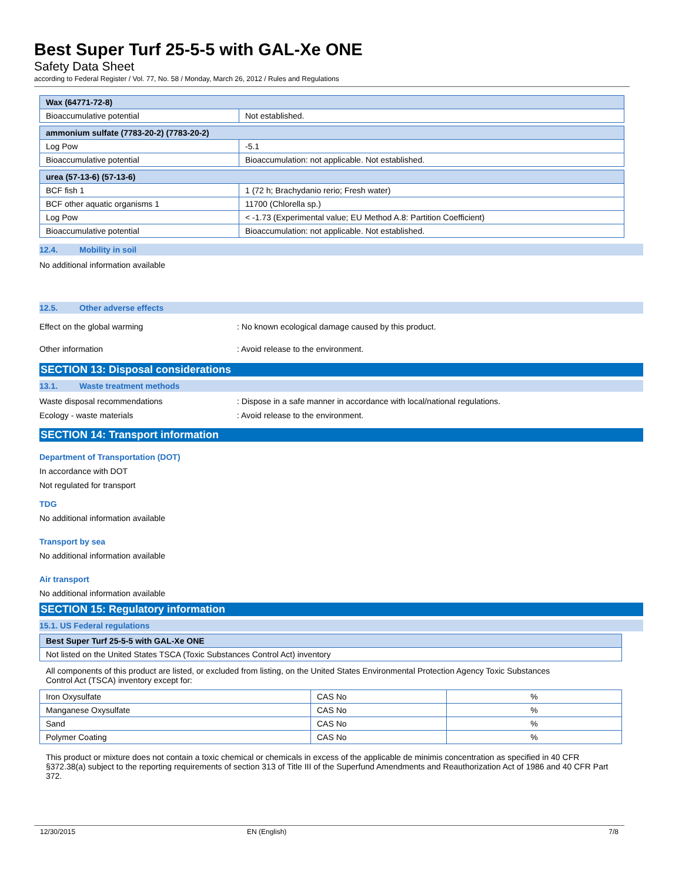Best Super Turf 25-5-5 with GAL-Xe ONE
Safety Data Sheet
according to Federal Register / Vol. 77, No. 58 / Monday, March 26, 2012 / Rules and Regulations
| Wax (64771-72-8) | |
| Bioaccumulative potential | Not established. |
| ammonium sulfate (7783-20-2) (7783-20-2) | |
| Log Pow | -5.1 |
| Bioaccumulative potential | Bioaccumulation: not applicable. Not established. |
| urea (57-13-6) (57-13-6) | |
| BCF fish 1 | 1 (72 h; Brachydanio rerio; Fresh water) |
| BCF other aquatic organisms 1 | 11700 (Chlorella sp.) |
| Log Pow | < -1.73 (Experimental value; EU Method A.8: Partition Coefficient) |
| Bioaccumulative potential | Bioaccumulation: not applicable. Not established. |
12.4. Mobility in soil
No additional information available
12.5. Other adverse effects
Effect on the global warming : No known ecological damage caused by this product.
Other information : Avoid release to the environment.
SECTION 13: Disposal considerations
13.1. Waste treatment methods
Waste disposal recommendations : Dispose in a safe manner in accordance with local/national regulations.
Ecology - waste materials : Avoid release to the environment.
SECTION 14: Transport information
Department of Transportation (DOT)
In accordance with DOT
Not regulated for transport
TDG
No additional information available
Transport by sea
No additional information available
Air transport
No additional information available
SECTION 15: Regulatory information
15.1. US Federal regulations
| Best Super Turf 25-5-5 with GAL-Xe ONE |
| Not listed on the United States TSCA (Toxic Substances Control Act) inventory |
All components of this product are listed, or excluded from listing, on the United States Environmental Protection Agency Toxic Substances Control Act (TSCA) inventory except for:
| Iron Oxysulfate | CAS No | % |
| Manganese Oxysulfate | CAS No | % |
| Sand | CAS No | % |
| Polymer Coating | CAS No | % |
This product or mixture does not contain a toxic chemical or chemicals in excess of the applicable de minimis concentration as specified in 40 CFR §372.38(a) subject to the reporting requirements of section 313 of Title III of the Superfund Amendments and Reauthorization Act of 1986 and 40 CFR Part 372.
12/30/2015 EN (English) 7/8